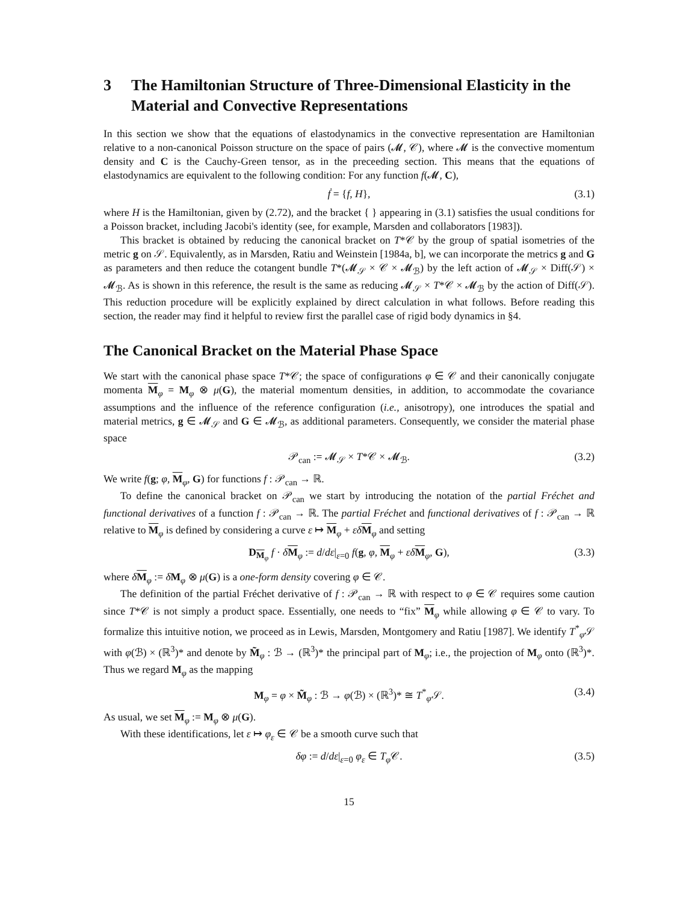3 The Hamiltonian Structure of Three-Dimensional Elasticity in the Material and Convective Representations
In this section we show that the equations of elastodynamics in the convective representation are Hamiltonian relative to a non-canonical Poisson structure on the space of pairs (𝓜, 𝒞), where 𝓜 is the convective momentum density and C is the Cauchy-Green tensor, as in the preceeding section. This means that the equations of elastodynamics are equivalent to the following condition: For any function f(𝓜, C),
ḟ = {f, H}, (3.1)
where H is the Hamiltonian, given by (2.72), and the bracket { } appearing in (3.1) satisfies the usual conditions for a Poisson bracket, including Jacobi's identity (see, for example, Marsden and collaborators [1983]).
This bracket is obtained by reducing the canonical bracket on T*𝒞 by the group of spatial isometries of the metric g on 𝒮. Equivalently, as in Marsden, Ratiu and Weinstein [1984a, b], we can incorporate the metrics g and G as parameters and then reduce the cotangent bundle T*(𝓜<sub>𝒮</sub> × 𝒞 × 𝓜<sub>ℬ</sub>) by the left action of 𝓜<sub>𝒮</sub> × Diff(𝒮) × 𝓜<sub>ℬ</sub>. As is shown in this reference, the result is the same as reducing 𝓜<sub>𝒮</sub> × T*𝒞 × 𝓜<sub>ℬ</sub> by the action of Diff(𝒮). This reduction procedure will be explicitly explained by direct calculation in what follows. Before reading this section, the reader may find it helpful to review first the parallel case of rigid body dynamics in §4.
The Canonical Bracket on the Material Phase Space
We start with the canonical phase space T*𝒞; the space of configurations φ ∈ 𝒞 and their canonically conjugate momenta M<sub>φ</sub> = M<sub>φ</sub> ⊗ μ(G), the material momentum densities, in addition, to accommodate the covariance assumptions and the influence of the reference configuration (i.e., anisotropy), one introduces the spatial and material metrics, g ∈ 𝓜<sub>𝒮</sub> and G ∈ 𝓜<sub>ℬ</sub>, as additional parameters. Consequently, we consider the material phase space
𝒫<sub>can</sub> := 𝓜<sub>𝒮</sub> × T*𝒞 × 𝓜<sub>ℬ</sub>. (3.2)
We write f(g; φ, M<sub>φ</sub>, G) for functions f : 𝒫<sub>can</sub> → ℝ.
To define the canonical bracket on 𝒫<sub>can</sub> we start by introducing the notation of the partial Fréchet and functional derivatives of a function f : 𝒫<sub>can</sub> → ℝ. The partial Fréchet and functional derivatives of f : 𝒫<sub>can</sub> → ℝ relative to M<sub>φ</sub> is defined by considering a curve ε ↦ M<sub>φ</sub> + εδ M<sub>φ</sub> and setting
D<sub>M<sub>φ</sub></sub> f · δM<sub>φ</sub> := d/dε|<sub>ε=0</sub> f(g, φ, M<sub>φ</sub> + εδ M<sub>φ</sub>, G), (3.3)
where δM<sub>φ</sub> := δM<sub>φ</sub> ⊗ μ(G) is a one-form density covering φ ∈ 𝒞.
The definition of the partial Fréchet derivative of f : 𝒫<sub>can</sub> → ℝ with respect to φ ∈ 𝒞 requires some caution since T*𝒞 is not simply a product space. Essentially, one needs to “fix” M<sub>φ</sub> while allowing φ ∈ 𝒞 to vary. To formalize this intuitive notion, we proceed as in Lewis, Marsden, Montgomery and Ratiu [1987]. We identify T<sup>*</sup><sub>φ</sub>𝒮 with φ(ℬ) × (ℝ<sup>3</sup>)* and denote by M̃<sub>φ</sub> : ℬ → (ℝ<sup>3</sup>)* the principal part of M<sub>φ</sub>; i.e., the projection of M<sub>φ</sub> onto (ℝ<sup>3</sup>)*. Thus we regard M<sub>φ</sub> as the mapping
M<sub>φ</sub> = φ × M̃<sub>φ</sub> : ℬ → φ(ℬ) × (ℝ<sup>3</sup>)* ≅ T<sup>*</sup><sub>φ</sub>𝒮. (3.4)
As usual, we set M<sub>φ</sub> := M<sub>φ</sub> ⊗ μ(G).
With these identifications, let ε ↦ φ<sub>ε</sub> ∈ 𝒞 be a smooth curve such that
δφ := d/dε|<sub>ε=0</sub> φ<sub>ε</sub> ∈ T<sub>φ</sub>𝒞. (3.5)
15